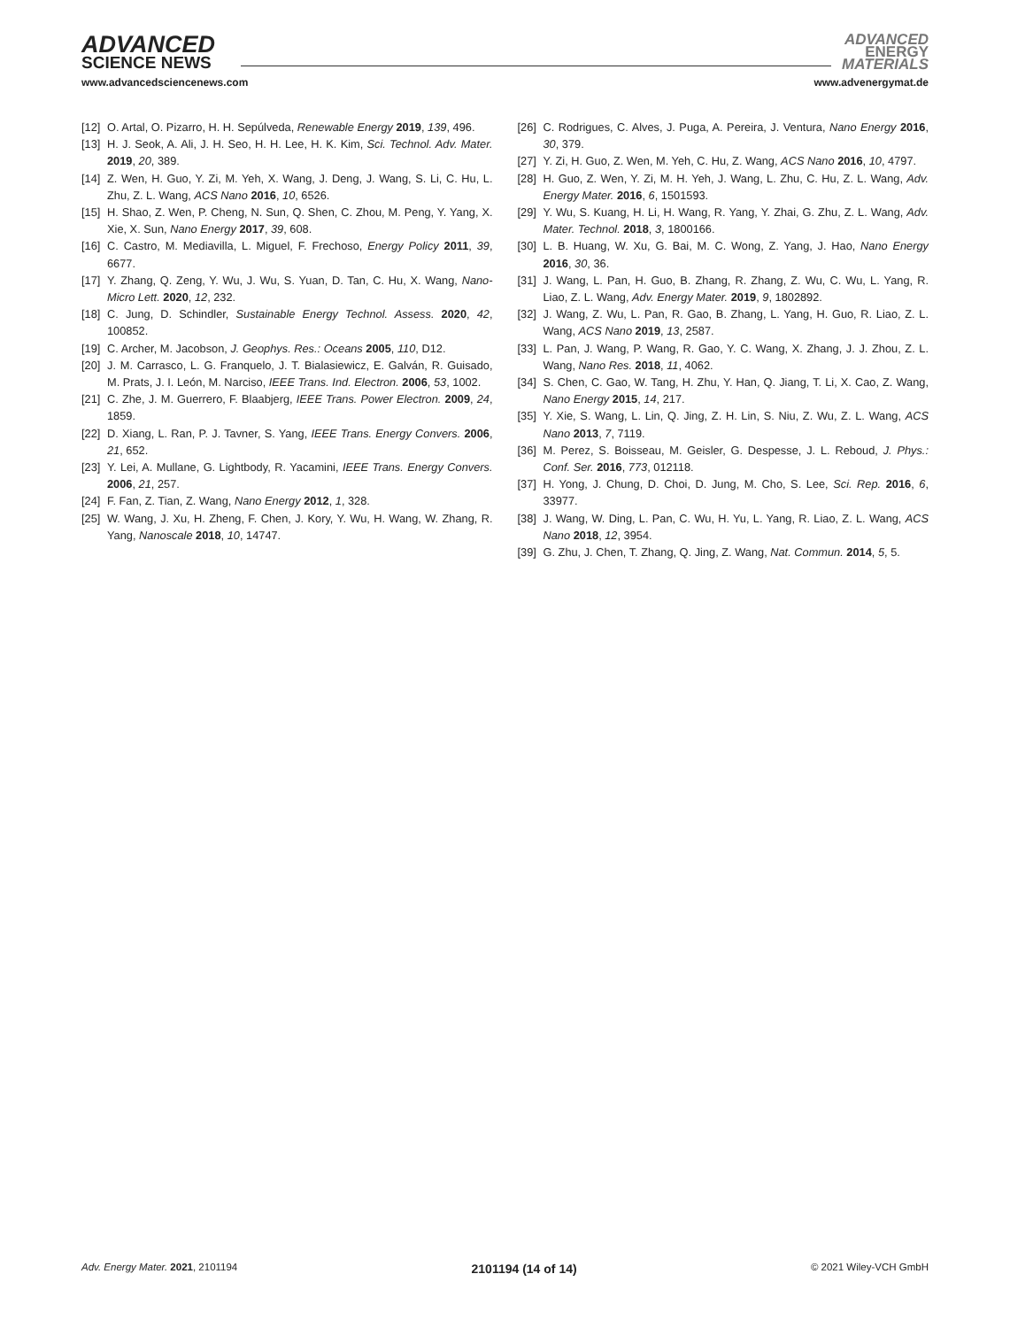ADVANCED
SCIENCE NEWS
ADVANCED
ENERGY
MATERIALS
www.advancedsciencenews.com www.advenergymat.de
[12] O. Artal, O. Pizarro, H. H. Sepúlveda, Renewable Energy 2019, 139, 496.
[13] H. J. Seok, A. Ali, J. H. Seo, H. H. Lee, H. K. Kim, Sci. Technol. Adv. Mater. 2019, 20, 389.
[14] Z. Wen, H. Guo, Y. Zi, M. Yeh, X. Wang, J. Deng, J. Wang, S. Li, C. Hu, L. Zhu, Z. L. Wang, ACS Nano 2016, 10, 6526.
[15] H. Shao, Z. Wen, P. Cheng, N. Sun, Q. Shen, C. Zhou, M. Peng, Y. Yang, X. Xie, X. Sun, Nano Energy 2017, 39, 608.
[16] C. Castro, M. Mediavilla, L. Miguel, F. Frechoso, Energy Policy 2011, 39, 6677.
[17] Y. Zhang, Q. Zeng, Y. Wu, J. Wu, S. Yuan, D. Tan, C. Hu, X. Wang, Nano-Micro Lett. 2020, 12, 232.
[18] C. Jung, D. Schindler, Sustainable Energy Technol. Assess. 2020, 42, 100852.
[19] C. Archer, M. Jacobson, J. Geophys. Res.: Oceans 2005, 110, D12.
[20] J. M. Carrasco, L. G. Franquelo, J. T. Bialasiewicz, E. Galván, R. Guisado, M. Prats, J. I. León, M. Narciso, IEEE Trans. Ind. Electron. 2006, 53, 1002.
[21] C. Zhe, J. M. Guerrero, F. Blaabjerg, IEEE Trans. Power Electron. 2009, 24, 1859.
[22] D. Xiang, L. Ran, P. J. Tavner, S. Yang, IEEE Trans. Energy Convers. 2006, 21, 652.
[23] Y. Lei, A. Mullane, G. Lightbody, R. Yacamini, IEEE Trans. Energy Convers. 2006, 21, 257.
[24] F. Fan, Z. Tian, Z. Wang, Nano Energy 2012, 1, 328.
[25] W. Wang, J. Xu, H. Zheng, F. Chen, J. Kory, Y. Wu, H. Wang, W. Zhang, R. Yang, Nanoscale 2018, 10, 14747.
[26] C. Rodrigues, C. Alves, J. Puga, A. Pereira, J. Ventura, Nano Energy 2016, 30, 379.
[27] Y. Zi, H. Guo, Z. Wen, M. Yeh, C. Hu, Z. Wang, ACS Nano 2016, 10, 4797.
[28] H. Guo, Z. Wen, Y. Zi, M. H. Yeh, J. Wang, L. Zhu, C. Hu, Z. L. Wang, Adv. Energy Mater. 2016, 6, 1501593.
[29] Y. Wu, S. Kuang, H. Li, H. Wang, R. Yang, Y. Zhai, G. Zhu, Z. L. Wang, Adv. Mater. Technol. 2018, 3, 1800166.
[30] L. B. Huang, W. Xu, G. Bai, M. C. Wong, Z. Yang, J. Hao, Nano Energy 2016, 30, 36.
[31] J. Wang, L. Pan, H. Guo, B. Zhang, R. Zhang, Z. Wu, C. Wu, L. Yang, R. Liao, Z. L. Wang, Adv. Energy Mater. 2019, 9, 1802892.
[32] J. Wang, Z. Wu, L. Pan, R. Gao, B. Zhang, L. Yang, H. Guo, R. Liao, Z. L. Wang, ACS Nano 2019, 13, 2587.
[33] L. Pan, J. Wang, P. Wang, R. Gao, Y. C. Wang, X. Zhang, J. J. Zhou, Z. L. Wang, Nano Res. 2018, 11, 4062.
[34] S. Chen, C. Gao, W. Tang, H. Zhu, Y. Han, Q. Jiang, T. Li, X. Cao, Z. Wang, Nano Energy 2015, 14, 217.
[35] Y. Xie, S. Wang, L. Lin, Q. Jing, Z. H. Lin, S. Niu, Z. Wu, Z. L. Wang, ACS Nano 2013, 7, 7119.
[36] M. Perez, S. Boisseau, M. Geisler, G. Despesse, J. L. Reboud, J. Phys.: Conf. Ser. 2016, 773, 012118.
[37] H. Yong, J. Chung, D. Choi, D. Jung, M. Cho, S. Lee, Sci. Rep. 2016, 6, 33977.
[38] J. Wang, W. Ding, L. Pan, C. Wu, H. Yu, L. Yang, R. Liao, Z. L. Wang, ACS Nano 2018, 12, 3954.
[39] G. Zhu, J. Chen, T. Zhang, Q. Jing, Z. Wang, Nat. Commun. 2014, 5, 5.
Adv. Energy Mater. 2021, 2101194 2101194 (14 of 14) © 2021 Wiley-VCH GmbH